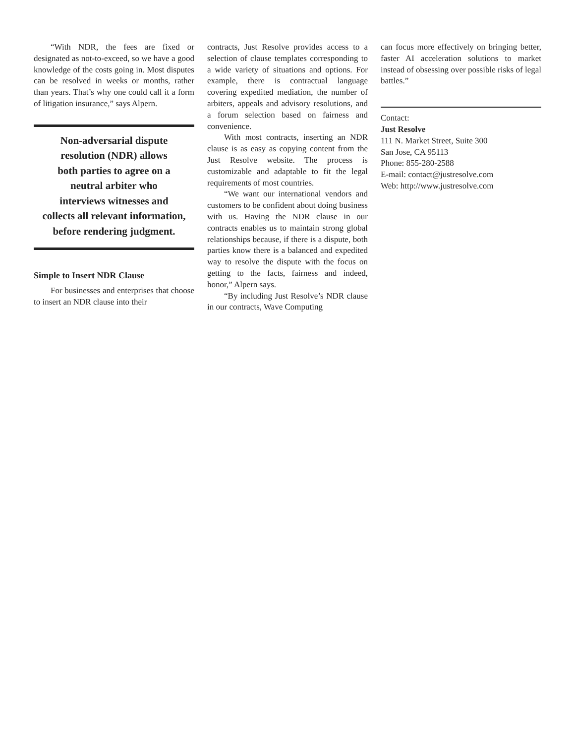“With NDR, the fees are fixed or designated as not-to-exceed, so we have a good knowledge of the costs going in. Most disputes can be resolved in weeks or months, rather than years. That’s why one could call it a form of litigation insurance,” says Alpern.
Non-adversarial dispute
resolution (NDR) allows
both parties to agree on a
neutral arbiter who
interviews witnesses and
collects all relevant information,
before rendering judgment.
Simple to Insert NDR Clause
For businesses and enterprises that choose to insert an NDR clause into their
contracts, Just Resolve provides access to a selection of clause templates corresponding to a wide variety of situations and options. For example, there is contractual language covering expedited mediation, the number of arbiters, appeals and advisory resolutions, and a forum selection based on fairness and convenience.
With most contracts, inserting an NDR clause is as easy as copying content from the Just Resolve website. The process is customizable and adaptable to fit the legal requirements of most countries.
“We want our international vendors and customers to be confident about doing business with us. Having the NDR clause in our contracts enables us to maintain strong global relationships because, if there is a dispute, both parties know there is a balanced and expedited way to resolve the dispute with the focus on getting to the facts, fairness and indeed, honor,” Alpern says.
“By including Just Resolve’s NDR clause in our contracts, Wave Computing
can focus more effectively on bringing better, faster AI acceleration solutions to market instead of obsessing over possible risks of legal battles.”
Contact:
Just Resolve
111 N. Market Street, Suite 300
San Jose, CA 95113
Phone: 855-280-2588
E-mail: contact@justresolve.com
Web: http://www.justresolve.com